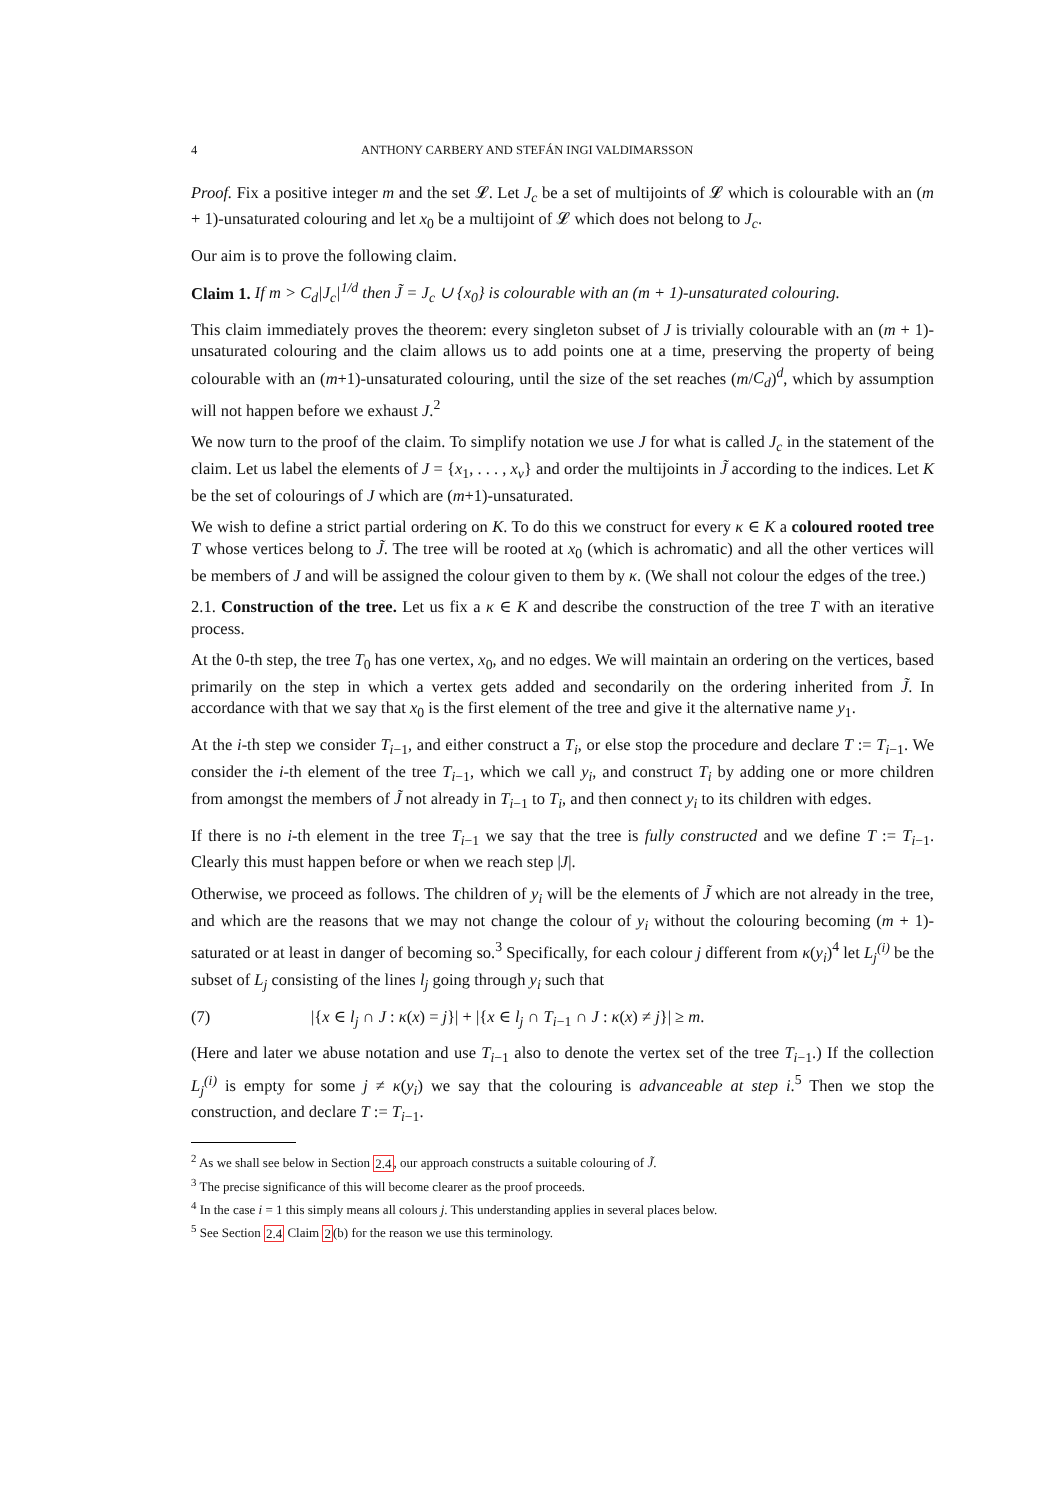4 ANTHONY CARBERY AND STEFÁN INGI VALDIMARSSON
Proof. Fix a positive integer m and the set 𝓛. Let J<sub>c</sub> be a set of multijoints of 𝓛 which is colourable with an (m + 1)-unsaturated colouring and let x<sub>0</sub> be a multijoint of 𝓛 which does not belong to J<sub>c</sub>.
Our aim is to prove the following claim.
Claim 1. If m > C<sub>d</sub>|J<sub>c</sub>|<sup>1/d</sup> then J̃ = J<sub>c</sub> ∪ {x<sub>0</sub>} is colourable with an (m + 1)-unsaturated colouring.
This claim immediately proves the theorem: every singleton subset of J is trivially colourable with an (m + 1)-unsaturated colouring and the claim allows us to add points one at a time, preserving the property of being colourable with an (m+1)-unsaturated colouring, until the size of the set reaches (m/C<sub>d</sub>)<sup>d</sup>, which by assumption will not happen before we exhaust J.<sup>2</sup>
We now turn to the proof of the claim. To simplify notation we use J for what is called J<sub>c</sub> in the statement of the claim. Let us label the elements of J = {x<sub>1</sub>, . . . , x<sub>ν</sub>} and order the multijoints in J̃ according to the indices. Let K be the set of colourings of J which are (m+1)-unsaturated.
We wish to define a strict partial ordering on K. To do this we construct for every κ ∈ K a coloured rooted tree T whose vertices belong to J̃. The tree will be rooted at x<sub>0</sub> (which is achromatic) and all the other vertices will be members of J and will be assigned the colour given to them by κ. (We shall not colour the edges of the tree.)
2.1. Construction of the tree. Let us fix a κ ∈ K and describe the construction of the tree T with an iterative process.
At the 0-th step, the tree T<sub>0</sub> has one vertex, x<sub>0</sub>, and no edges. We will maintain an ordering on the vertices, based primarily on the step in which a vertex gets added and secondarily on the ordering inherited from J̃. In accordance with that we say that x<sub>0</sub> is the first element of the tree and give it the alternative name y<sub>1</sub>.
At the i-th step we consider T<sub>i−1</sub>, and either construct a T<sub>i</sub>, or else stop the procedure and declare T := T<sub>i−1</sub>. We consider the i-th element of the tree T<sub>i−1</sub>, which we call y<sub>i</sub>, and construct T<sub>i</sub> by adding one or more children from amongst the members of J̃ not already in T<sub>i−1</sub> to T<sub>i</sub>, and then connect y<sub>i</sub> to its children with edges.
If there is no i-th element in the tree T<sub>i−1</sub> we say that the tree is fully constructed and we define T := T<sub>i−1</sub>. Clearly this must happen before or when we reach step |J|.
Otherwise, we proceed as follows. The children of y<sub>i</sub> will be the elements of J̃ which are not already in the tree, and which are the reasons that we may not change the colour of y<sub>i</sub> without the colouring becoming (m + 1)-saturated or at least in danger of becoming so.<sup>3</sup> Specifically, for each colour j different from κ(y<sub>i</sub>)<sup>4</sup> let L<sub>j</sub><sup>(i)</sup> be the subset of L<sub>j</sub> consisting of the lines l<sub>j</sub> going through y<sub>i</sub> such that
(7) |{x ∈ l<sub>j</sub> ∩ J : κ(x) = j}| + |{x ∈ l<sub>j</sub> ∩ T<sub>i−1</sub> ∩ J : κ(x) ≠ j}| ≥ m.
(Here and later we abuse notation and use T<sub>i−1</sub> also to denote the vertex set of the tree T<sub>i−1</sub>.) If the collection L<sub>j</sub><sup>(i)</sup> is empty for some j ≠ κ(y<sub>i</sub>) we say that the colouring is advanceable at step i.<sup>5</sup> Then we stop the construction, and declare T := T<sub>i−1</sub>.
<sup>2</sup> As we shall see below in Section 2.4, our approach constructs a suitable colouring of J̃.
<sup>3</sup> The precise significance of this will become clearer as the proof proceeds.
<sup>4</sup> In the case i = 1 this simply means all colours j. This understanding applies in several places below.
<sup>5</sup> See Section 2.4 Claim 2(b) for the reason we use this terminology.